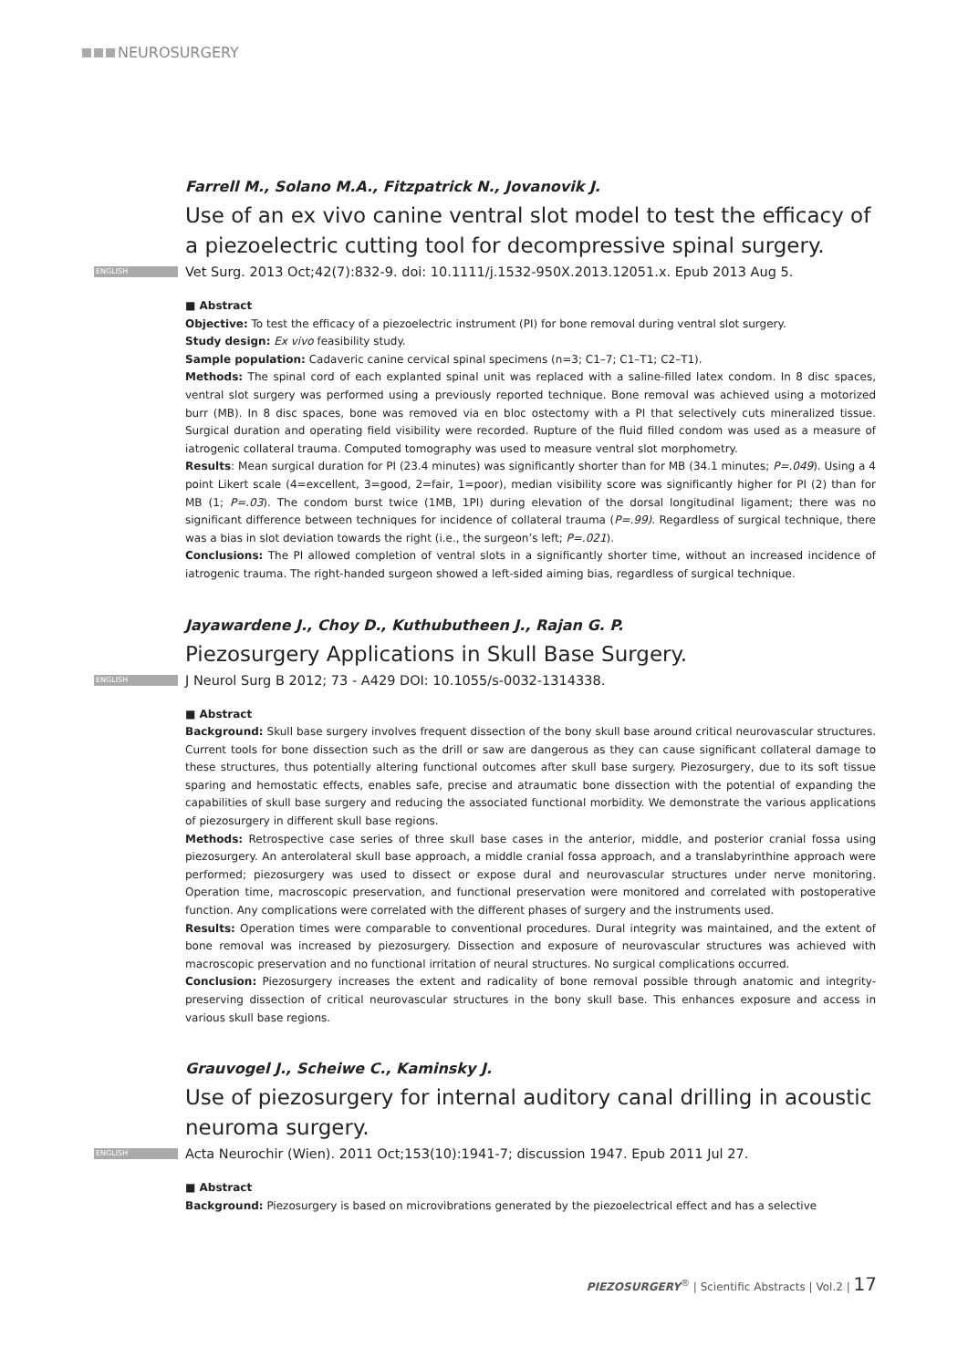NEUROSURGERY
Farrell M., Solano M.A., Fitzpatrick N., Jovanovik J.
Use of an ex vivo canine ventral slot model to test the efficacy of a piezoelectric cutting tool for decompressive spinal surgery.
ENGLISH Vet Surg. 2013 Oct;42(7):832-9. doi: 10.1111/j.1532-950X.2013.12051.x. Epub 2013 Aug 5.
■ Abstract
Objective: To test the efficacy of a piezoelectric instrument (PI) for bone removal during ventral slot surgery.
Study design: Ex vivo feasibility study.
Sample population: Cadaveric canine cervical spinal specimens (n=3; C1–7; C1–T1; C2–T1).
Methods: The spinal cord of each explanted spinal unit was replaced with a saline-filled latex condom. In 8 disc spaces, ventral slot surgery was performed using a previously reported technique. Bone removal was achieved using a motorized burr (MB). In 8 disc spaces, bone was removed via en bloc ostectomy with a PI that selectively cuts mineralized tissue. Surgical duration and operating field visibility were recorded. Rupture of the fluid filled condom was used as a measure of iatrogenic collateral trauma. Computed tomography was used to measure ventral slot morphometry.
Results: Mean surgical duration for PI (23.4 minutes) was significantly shorter than for MB (34.1 minutes; P=.049). Using a 4 point Likert scale (4=excellent, 3=good, 2=fair, 1=poor), median visibility score was significantly higher for PI (2) than for MB (1; P=.03). The condom burst twice (1MB, 1PI) during elevation of the dorsal longitudinal ligament; there was no significant difference between techniques for incidence of collateral trauma (P=.99). Regardless of surgical technique, there was a bias in slot deviation towards the right (i.e., the surgeon’s left; P=.021).
Conclusions: The PI allowed completion of ventral slots in a significantly shorter time, without an increased incidence of iatrogenic trauma. The right-handed surgeon showed a left-sided aiming bias, regardless of surgical technique.
Jayawardene J., Choy D., Kuthubutheen J., Rajan G. P.
Piezosurgery Applications in Skull Base Surgery.
ENGLISH J Neurol Surg B 2012; 73 - A429 DOI: 10.1055/s-0032-1314338.
■ Abstract
Background: Skull base surgery involves frequent dissection of the bony skull base around critical neurovascular structures. Current tools for bone dissection such as the drill or saw are dangerous as they can cause significant collateral damage to these structures, thus potentially altering functional outcomes after skull base surgery. Piezosurgery, due to its soft tissue sparing and hemostatic effects, enables safe, precise and atraumatic bone dissection with the potential of expanding the capabilities of skull base surgery and reducing the associated functional morbidity. We demonstrate the various applications of piezosurgery in different skull base regions.
Methods: Retrospective case series of three skull base cases in the anterior, middle, and posterior cranial fossa using piezosurgery. An anterolateral skull base approach, a middle cranial fossa approach, and a translabyrinthine approach were performed; piezosurgery was used to dissect or expose dural and neurovascular structures under nerve monitoring. Operation time, macroscopic preservation, and functional preservation were monitored and correlated with postoperative function. Any complications were correlated with the different phases of surgery and the instruments used.
Results: Operation times were comparable to conventional procedures. Dural integrity was maintained, and the extent of bone removal was increased by piezosurgery. Dissection and exposure of neurovascular structures was achieved with macroscopic preservation and no functional irritation of neural structures. No surgical complications occurred.
Conclusion: Piezosurgery increases the extent and radicality of bone removal possible through anatomic and integrity-preserving dissection of critical neurovascular structures in the bony skull base. This enhances exposure and access in various skull base regions.
Grauvogel J., Scheiwe C., Kaminsky J.
Use of piezosurgery for internal auditory canal drilling in acoustic neuroma surgery.
ENGLISH Acta Neurochir (Wien). 2011 Oct;153(10):1941-7; discussion 1947. Epub 2011 Jul 27.
■ Abstract
Background: Piezosurgery is based on microvibrations generated by the piezoelectrical effect and has a selective
PIEZOSURGERY<sup>®</sup> | Scientific Abstracts | Vol.2 | 17